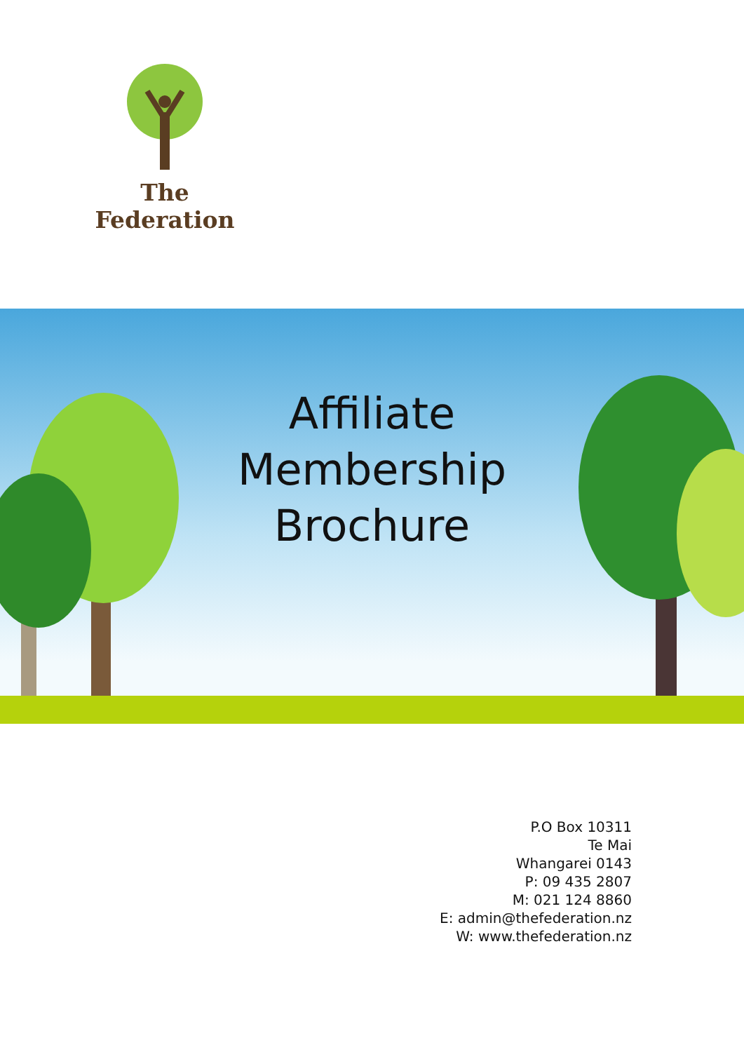The Federation
Affiliate
Membership
Brochure
P.O Box 10311
Te Mai
Whangarei 0143
P: 09 435 2807
M: 021 124 8860
E: admin@thefederation.nz
W: www.thefederation.nz